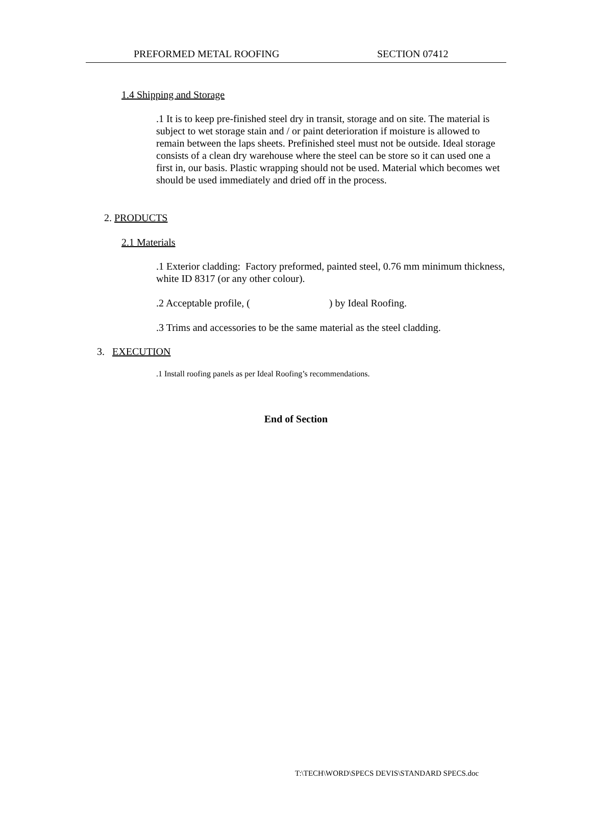PREFORMED METAL ROOFING SECTION 07412
1.4 Shipping and Storage
.1 It is to keep pre-finished steel dry in transit, storage and on site. The material is subject to wet storage stain and / or paint deterioration if moisture is allowed to remain between the laps sheets. Prefinished steel must not be outside. Ideal storage consists of a clean dry warehouse where the steel can be store so it can used one a first in, our basis. Plastic wrapping should not be used. Material which becomes wet should be used immediately and dried off in the process.
2. PRODUCTS
2.1 Materials
.1 Exterior cladding: Factory preformed, painted steel, 0.76 mm minimum thickness, white ID 8317 (or any other colour).
.2 Acceptable profile, ( ) by Ideal Roofing.
.3 Trims and accessories to be the same material as the steel cladding.
3. EXECUTION
.1 Install roofing panels as per Ideal Roofing’s recommendations.
End of Section
T:\TECH\WORD\SPECS DEVIS\STANDARD SPECS.doc